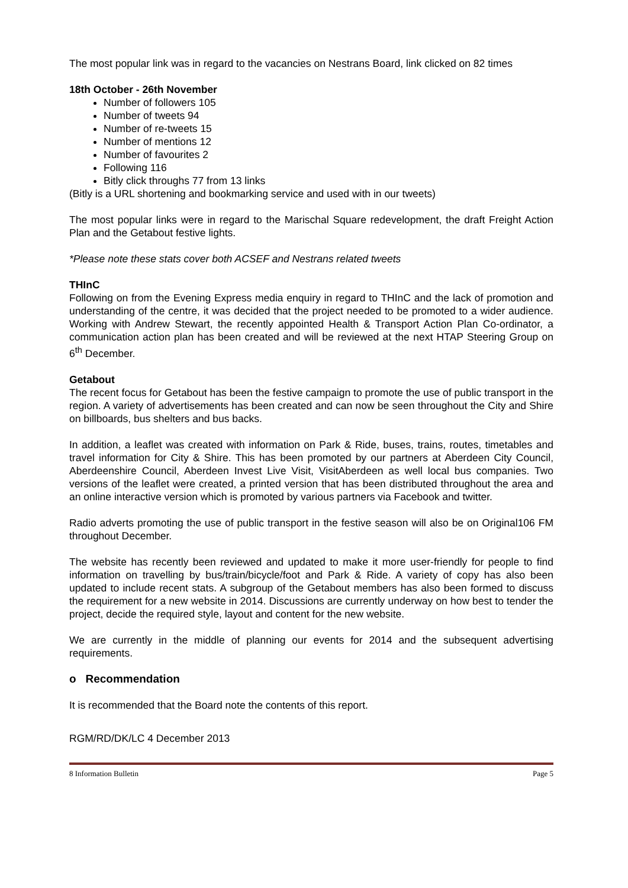The most popular link was in regard to the vacancies on Nestrans Board, link clicked on 82 times
18th October - 26th November
Number of followers 105
Number of tweets 94
Number of re-tweets 15
Number of mentions 12
Number of favourites 2
Following 116
Bitly click throughs 77 from 13 links
(Bitly is a URL shortening and bookmarking service and used with in our tweets)
The most popular links were in regard to the Marischal Square redevelopment, the draft Freight Action Plan and the Getabout festive lights.
*Please note these stats cover both ACSEF and Nestrans related tweets
THInC
Following on from the Evening Express media enquiry in regard to THInC and the lack of promotion and understanding of the centre, it was decided that the project needed to be promoted to a wider audience. Working with Andrew Stewart, the recently appointed Health & Transport Action Plan Co-ordinator, a communication action plan has been created and will be reviewed at the next HTAP Steering Group on 6<sup>th</sup> December.
Getabout
The recent focus for Getabout has been the festive campaign to promote the use of public transport in the region. A variety of advertisements has been created and can now be seen throughout the City and Shire on billboards, bus shelters and bus backs.
In addition, a leaflet was created with information on Park & Ride, buses, trains, routes, timetables and travel information for City & Shire. This has been promoted by our partners at Aberdeen City Council, Aberdeenshire Council, Aberdeen Invest Live Visit, VisitAberdeen as well local bus companies. Two versions of the leaflet were created, a printed version that has been distributed throughout the area and an online interactive version which is promoted by various partners via Facebook and twitter.
Radio adverts promoting the use of public transport in the festive season will also be on Original106 FM throughout December.
The website has recently been reviewed and updated to make it more user-friendly for people to find information on travelling by bus/train/bicycle/foot and Park & Ride. A variety of copy has also been updated to include recent stats. A subgroup of the Getabout members has also been formed to discuss the requirement for a new website in 2014. Discussions are currently underway on how best to tender the project, decide the required style, layout and content for the new website.
We are currently in the middle of planning our events for 2014 and the subsequent advertising requirements.
o Recommendation
It is recommended that the Board note the contents of this report.
RGM/RD/DK/LC 4 December 2013
8 Information Bulletin Page 5